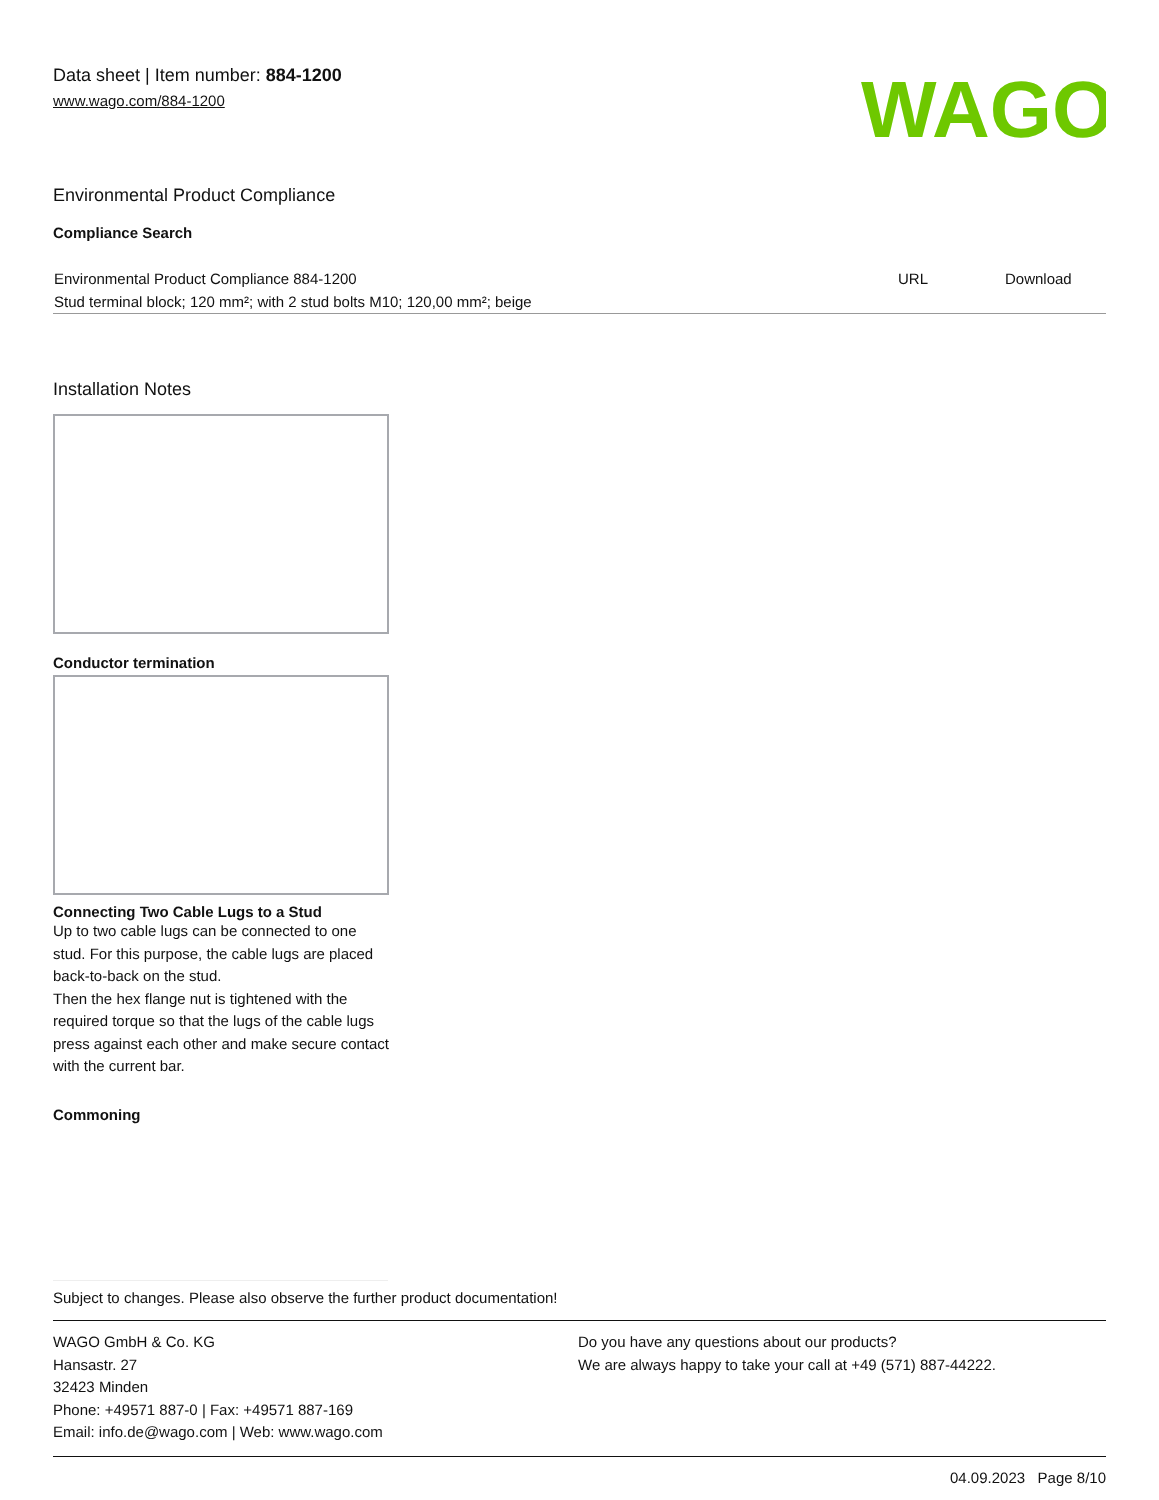Data sheet | Item number: 884-1200
www.wago.com/884-1200
WAGO
Environmental Product Compliance
Compliance Search
| Environmental Product Compliance 884-1200 | URL | Download |
| Stud terminal block; 120 mm²; with 2 stud bolts M10; 120,00 mm²; beige | | |
Installation Notes
Conductor termination
Connecting Two Cable Lugs to a Stud
Up to two cable lugs can be connected to one stud. For this purpose, the cable lugs are placed back-to-back on the stud.
Then the hex flange nut is tightened with the required torque so that the lugs of the cable lugs press against each other and make secure contact with the current bar.
Commoning
Subject to changes. Please also observe the further product documentation!
WAGO GmbH & Co. KG
Hansastr. 27
32423 Minden
Phone: +49571 887-0 | Fax: +49571 887-169
Email: info.de@wago.com | Web: www.wago.com
Do you have any questions about our products?
We are always happy to take your call at +49 (571) 887-44222.
04.09.2023 Page 8/10